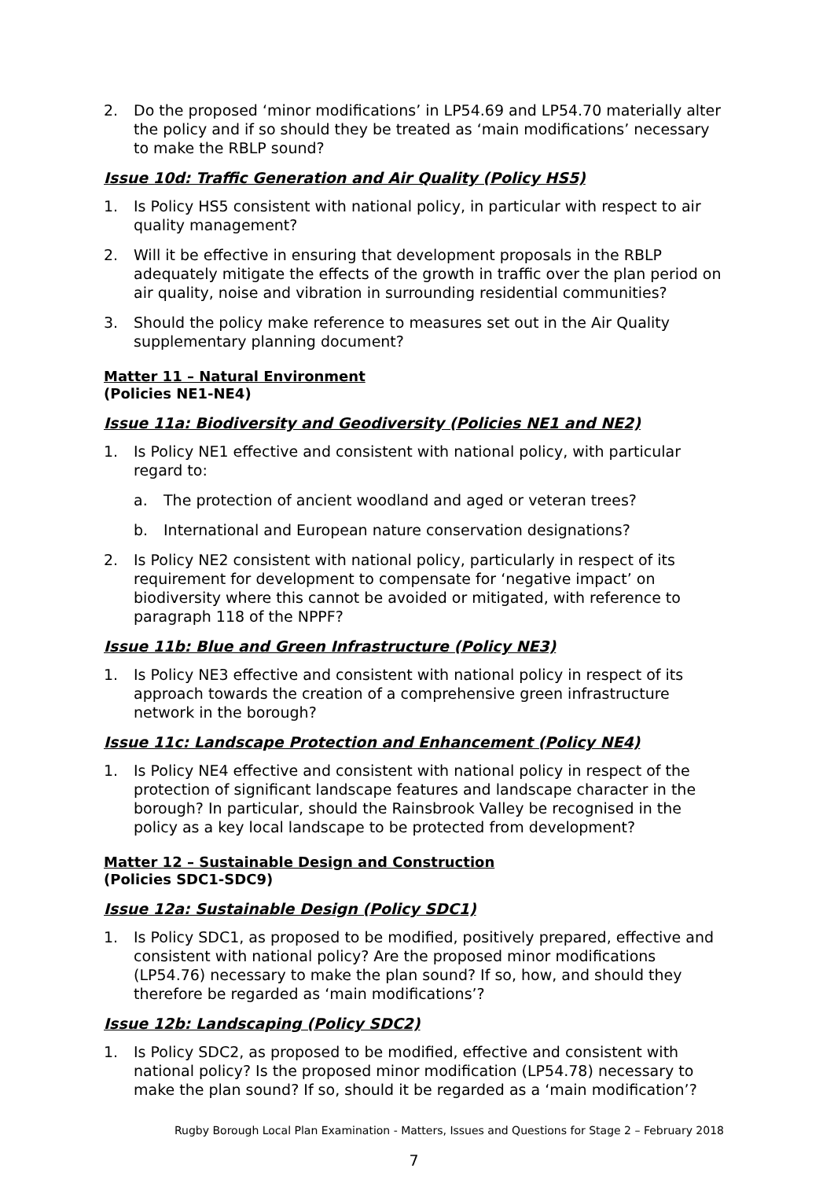2. Do the proposed ‘minor modifications’ in LP54.69 and LP54.70 materially alter the policy and if so should they be treated as ‘main modifications’ necessary to make the RBLP sound?
Issue 10d: Traffic Generation and Air Quality (Policy HS5)
1. Is Policy HS5 consistent with national policy, in particular with respect to air quality management?
2. Will it be effective in ensuring that development proposals in the RBLP adequately mitigate the effects of the growth in traffic over the plan period on air quality, noise and vibration in surrounding residential communities?
3. Should the policy make reference to measures set out in the Air Quality supplementary planning document?
Matter 11 – Natural Environment
(Policies NE1-NE4)
Issue 11a: Biodiversity and Geodiversity (Policies NE1 and NE2)
1. Is Policy NE1 effective and consistent with national policy, with particular regard to:
a. The protection of ancient woodland and aged or veteran trees?
b. International and European nature conservation designations?
2. Is Policy NE2 consistent with national policy, particularly in respect of its requirement for development to compensate for ‘negative impact’ on biodiversity where this cannot be avoided or mitigated, with reference to paragraph 118 of the NPPF?
Issue 11b: Blue and Green Infrastructure (Policy NE3)
1. Is Policy NE3 effective and consistent with national policy in respect of its approach towards the creation of a comprehensive green infrastructure network in the borough?
Issue 11c: Landscape Protection and Enhancement (Policy NE4)
1. Is Policy NE4 effective and consistent with national policy in respect of the protection of significant landscape features and landscape character in the borough? In particular, should the Rainsbrook Valley be recognised in the policy as a key local landscape to be protected from development?
Matter 12 – Sustainable Design and Construction
(Policies SDC1-SDC9)
Issue 12a: Sustainable Design (Policy SDC1)
1. Is Policy SDC1, as proposed to be modified, positively prepared, effective and consistent with national policy? Are the proposed minor modifications (LP54.76) necessary to make the plan sound? If so, how, and should they therefore be regarded as ‘main modifications’?
Issue 12b: Landscaping (Policy SDC2)
1. Is Policy SDC2, as proposed to be modified, effective and consistent with national policy? Is the proposed minor modification (LP54.78) necessary to make the plan sound? If so, should it be regarded as a ‘main modification’?
Rugby Borough Local Plan Examination - Matters, Issues and Questions for Stage 2 – February 2018
7